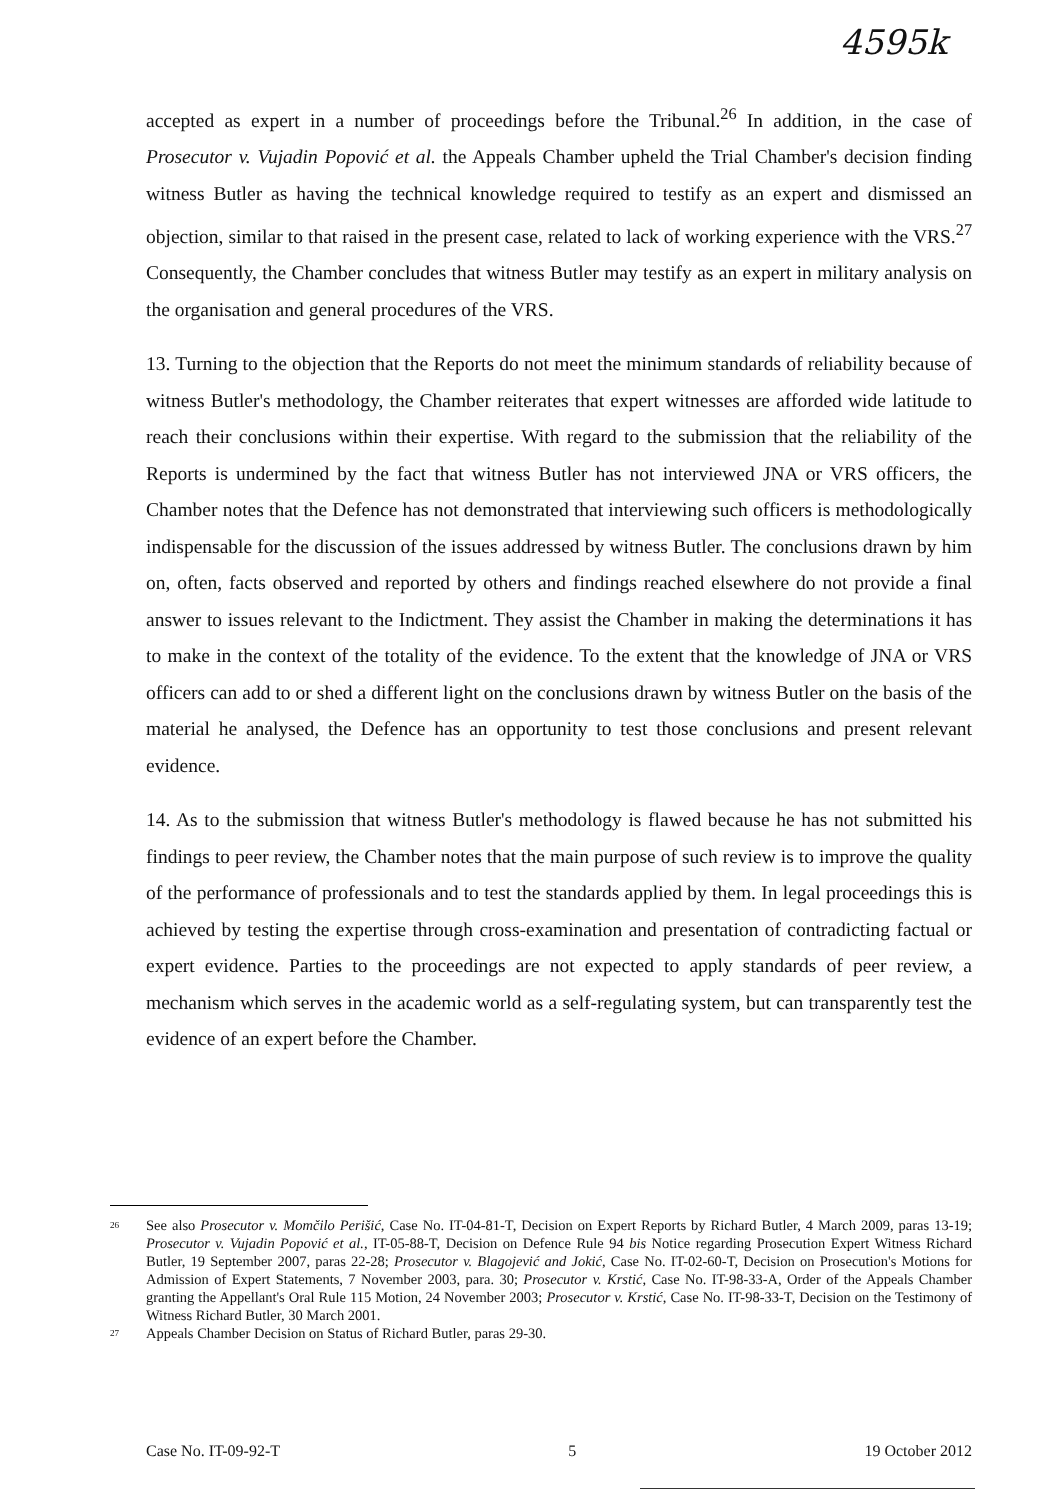4595k
accepted as expert in a number of proceedings before the Tribunal.<sup>26</sup> In addition, in the case of Prosecutor v. Vujadin Popović et al. the Appeals Chamber upheld the Trial Chamber's decision finding witness Butler as having the technical knowledge required to testify as an expert and dismissed an objection, similar to that raised in the present case, related to lack of working experience with the VRS.<sup>27</sup> Consequently, the Chamber concludes that witness Butler may testify as an expert in military analysis on the organisation and general procedures of the VRS.
13. Turning to the objection that the Reports do not meet the minimum standards of reliability because of witness Butler's methodology, the Chamber reiterates that expert witnesses are afforded wide latitude to reach their conclusions within their expertise. With regard to the submission that the reliability of the Reports is undermined by the fact that witness Butler has not interviewed JNA or VRS officers, the Chamber notes that the Defence has not demonstrated that interviewing such officers is methodologically indispensable for the discussion of the issues addressed by witness Butler. The conclusions drawn by him on, often, facts observed and reported by others and findings reached elsewhere do not provide a final answer to issues relevant to the Indictment. They assist the Chamber in making the determinations it has to make in the context of the totality of the evidence. To the extent that the knowledge of JNA or VRS officers can add to or shed a different light on the conclusions drawn by witness Butler on the basis of the material he analysed, the Defence has an opportunity to test those conclusions and present relevant evidence.
14. As to the submission that witness Butler's methodology is flawed because he has not submitted his findings to peer review, the Chamber notes that the main purpose of such review is to improve the quality of the performance of professionals and to test the standards applied by them. In legal proceedings this is achieved by testing the expertise through cross-examination and presentation of contradicting factual or expert evidence. Parties to the proceedings are not expected to apply standards of peer review, a mechanism which serves in the academic world as a self-regulating system, but can transparently test the evidence of an expert before the Chamber.
<sup>26</sup>
See also Prosecutor v. Momčilo Perišić, Case No. IT-04-81-T, Decision on Expert Reports by Richard Butler, 4 March 2009, paras 13-19; Prosecutor v. Vujadin Popović et al., IT-05-88-T, Decision on Defence Rule 94 bis Notice regarding Prosecution Expert Witness Richard Butler, 19 September 2007, paras 22-28; Prosecutor v. Blagojević and Jokić, Case No. IT-02-60-T, Decision on Prosecution's Motions for Admission of Expert Statements, 7 November 2003, para. 30; Prosecutor v. Krstić, Case No. IT-98-33-A, Order of the Appeals Chamber granting the Appellant's Oral Rule 115 Motion, 24 November 2003; Prosecutor v. Krstić, Case No. IT-98-33-T, Decision on the Testimony of Witness Richard Butler, 30 March 2001.
<sup>27</sup>
Appeals Chamber Decision on Status of Richard Butler, paras 29-30.
Case No. IT-09-92-T 5 19 October 2012